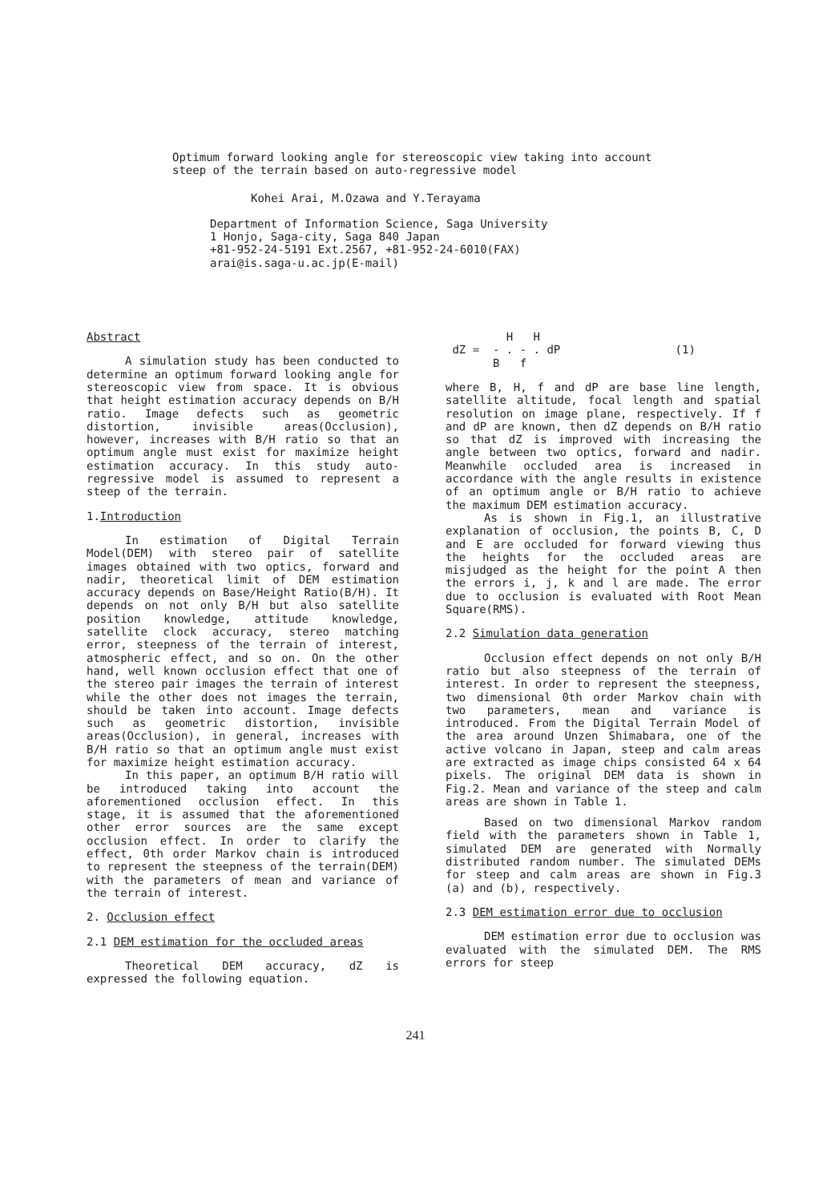Optimum forward looking angle for stereoscopic view taking into account steep of the terrain based on auto-regressive model
Kohei Arai, M.Ozawa and Y.Terayama
Department of Information Science, Saga University
1 Honjo, Saga-city, Saga 840 Japan
+81-952-24-5191 Ext.2567, +81-952-24-6010(FAX)
arai@is.saga-u.ac.jp(E-mail)
Abstract
A simulation study has been conducted to determine an optimum forward looking angle for stereoscopic view from space. It is obvious that height estimation accuracy depends on B/H ratio. Image defects such as geometric distortion, invisible areas(Occlusion), however, increases with B/H ratio so that an optimum angle must exist for maximize height estimation accuracy. In this study auto-regressive model is assumed to represent a steep of the terrain.
1.Introduction
In estimation of Digital Terrain Model(DEM) with stereo pair of satellite images obtained with two optics, forward and nadir, theoretical limit of DEM estimation accuracy depends on Base/Height Ratio(B/H). It depends on not only B/H but also satellite position knowledge, attitude knowledge, satellite clock accuracy, stereo matching error, steepness of the terrain of interest, atmospheric effect, and so on. On the other hand, well known occlusion effect that one of the stereo pair images the terrain of interest while the other does not images the terrain, should be taken into account. Image defects such as geometric distortion, invisible areas(Occlusion), in general, increases with B/H ratio so that an optimum angle must exist for maximize height estimation accuracy.
In this paper, an optimum B/H ratio will be introduced taking into account the aforementioned occlusion effect. In this stage, it is assumed that the aforementioned other error sources are the same except occlusion effect. In order to clarify the effect, 0th order Markov chain is introduced to represent the steepness of the terrain(DEM) with the parameters of mean and variance of the terrain of interest.
2. Occlusion effect
2.1 DEM estimation for the occluded areas
Theoretical DEM accuracy, dZ is expressed the following equation.
H H dZ = - . - . dP (1) B f
where B, H, f and dP are base line length, satellite altitude, focal length and spatial resolution on image plane, respectively. If f and dP are known, then dZ depends on B/H ratio so that dZ is improved with increasing the angle between two optics, forward and nadir. Meanwhile occluded area is increased in accordance with the angle results in existence of an optimum angle or B/H ratio to achieve the maximum DEM estimation accuracy.
As is shown in Fig.1, an illustrative explanation of occlusion, the points B, C, D and E are occluded for forward viewing thus the heights for the occluded areas are misjudged as the height for the point A then the errors i, j, k and l are made. The error due to occlusion is evaluated with Root Mean Square(RMS).
2.2 Simulation data generation
Occlusion effect depends on not only B/H ratio but also steepness of the terrain of interest. In order to represent the steepness, two dimensional 0th order Markov chain with two parameters, mean and variance is introduced. From the Digital Terrain Model of the area around Unzen Shimabara, one of the active volcano in Japan, steep and calm areas are extracted as image chips consisted 64 x 64 pixels. The original DEM data is shown in Fig.2. Mean and variance of the steep and calm areas are shown in Table 1.
Based on two dimensional Markov random field with the parameters shown in Table 1, simulated DEM are generated with Normally distributed random number. The simulated DEMs for steep and calm areas are shown in Fig.3 (a) and (b), respectively.
2.3 DEM estimation error due to occlusion
DEM estimation error due to occlusion was evaluated with the simulated DEM. The RMS errors for steep
241